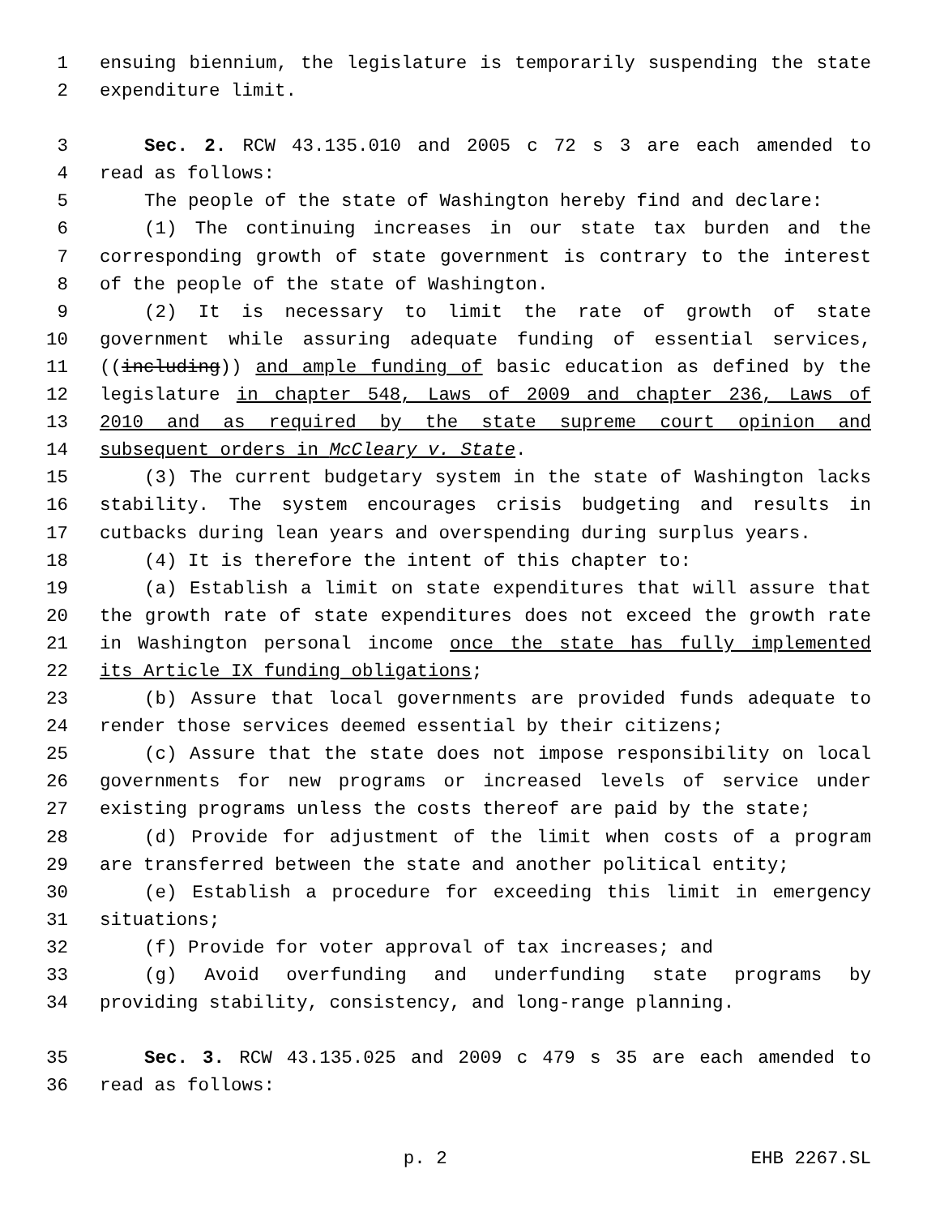1 ensuing biennium, the legislature is temporarily suspending the state
2 expenditure limit.
3 Sec. 2. RCW 43.135.010 and 2005 c 72 s 3 are each amended to
4 read as follows:
5 The people of the state of Washington hereby find and declare:
6 (1) The continuing increases in our state tax burden and the
7 corresponding growth of state government is contrary to the interest
8 of the people of the state of Washington.
9 (2) It is necessary to limit the rate of growth of state
10 government while assuring adequate funding of essential services,
11 ((including)) and ample funding of basic education as defined by the
12 legislature in chapter 548, Laws of 2009 and chapter 236, Laws of
13 2010 and as required by the state supreme court opinion and
14 subsequent orders in McCleary v. State.
15 (3) The current budgetary system in the state of Washington lacks
16 stability. The system encourages crisis budgeting and results in
17 cutbacks during lean years and overspending during surplus years.
18 (4) It is therefore the intent of this chapter to:
19 (a) Establish a limit on state expenditures that will assure that
20 the growth rate of state expenditures does not exceed the growth rate
21 in Washington personal income once the state has fully implemented
22 its Article IX funding obligations;
23 (b) Assure that local governments are provided funds adequate to
24 render those services deemed essential by their citizens;
25 (c) Assure that the state does not impose responsibility on local
26 governments for new programs or increased levels of service under
27 existing programs unless the costs thereof are paid by the state;
28 (d) Provide for adjustment of the limit when costs of a program
29 are transferred between the state and another political entity;
30 (e) Establish a procedure for exceeding this limit in emergency
31 situations;
32 (f) Provide for voter approval of tax increases; and
33 (g) Avoid overfunding and underfunding state programs by
34 providing stability, consistency, and long-range planning.
35 Sec. 3. RCW 43.135.025 and 2009 c 479 s 35 are each amended to
36 read as follows:
p. 2 EHB 2267.SL